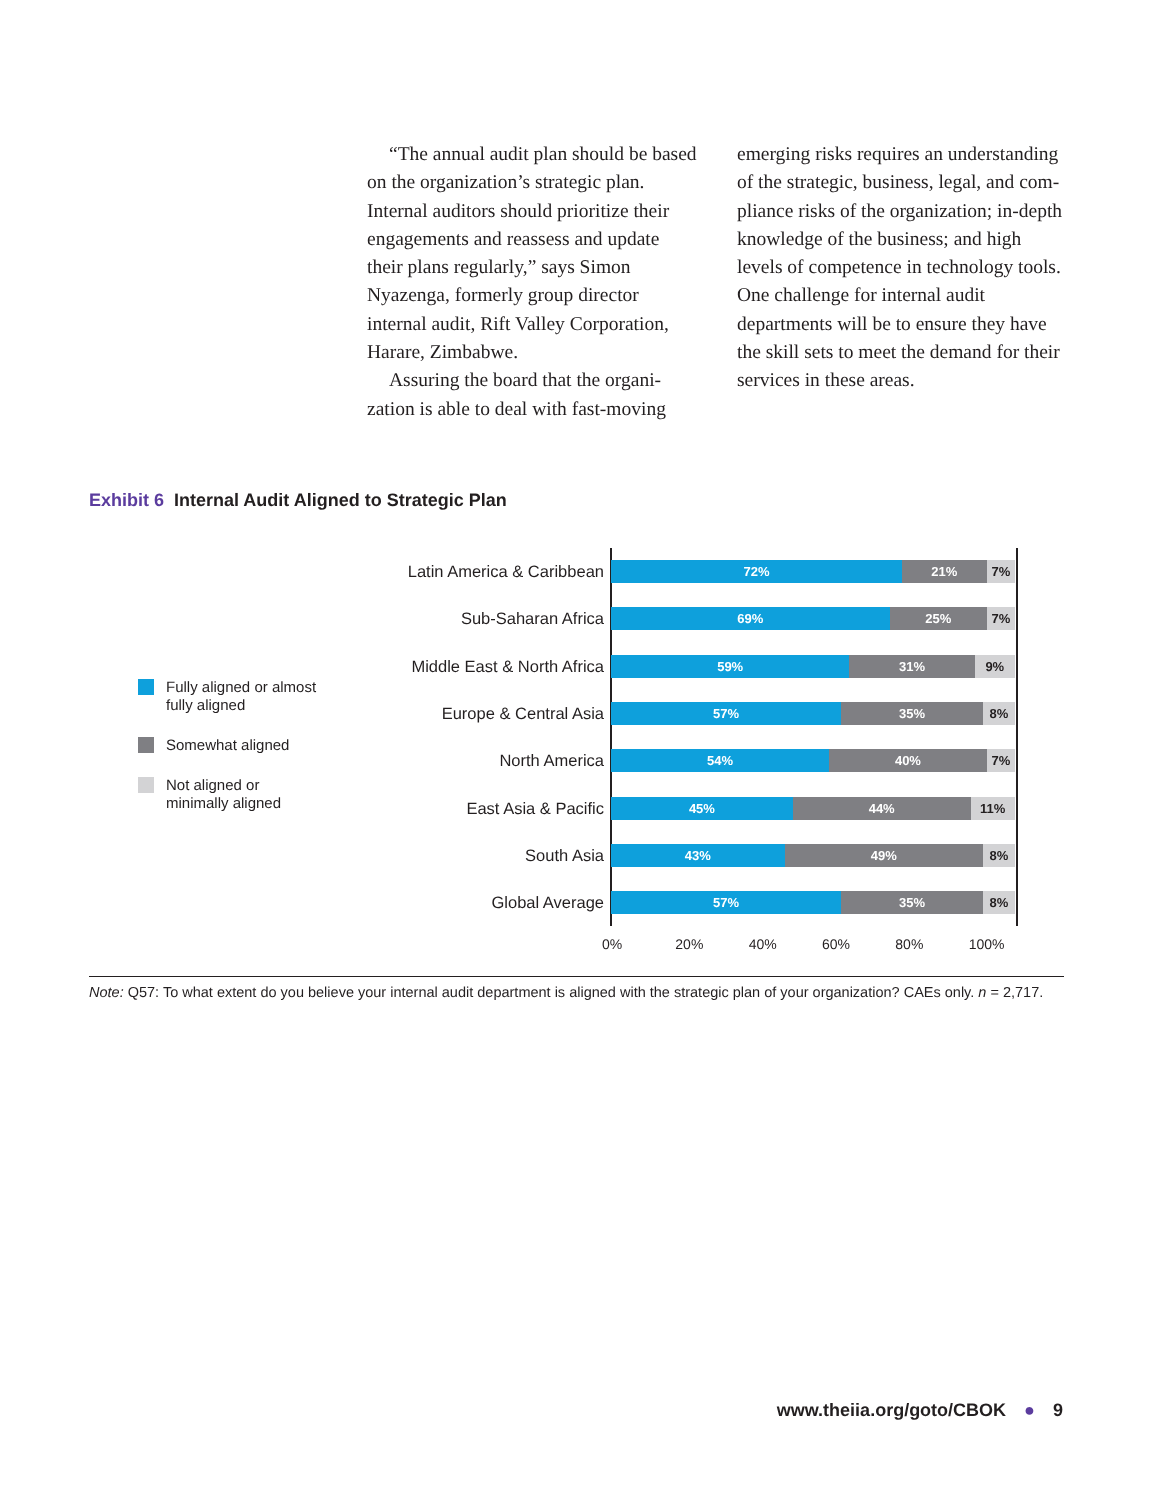“The annual audit plan should be based on the organization’s strategic plan. Internal auditors should priori­tize their engagements and reassess and update their plans regularly,” says Simon Nyazenga, formerly group director internal audit, Rift Valley Corporation, Harare, Zimbabwe.
Assuring the board that the organi­zation is able to deal with fast-moving
emerging risks requires an understanding of the strategic, business, legal, and com­pliance risks of the organization; in-depth knowledge of the business; and high levels of competence in technology tools. One challenge for internal audit departments will be to ensure they have the skill sets to meet the demand for their services in these areas.
Exhibit 6 Internal Audit Aligned to Strategic Plan
Fully aligned or almost
fully aligned
Somewhat aligned
Not aligned or
minimally aligned
Latin America & Caribbean
72% 21% 7%
Sub-Saharan Africa
69% 25% 7%
Middle East & North Africa
59% 31% 9%
Europe & Central Asia
57% 35% 8%
North America
54% 40% 7%
East Asia & Pacific
45% 44% 11%
South Asia
43% 49% 8%
Global Average
57% 35% 8%
0% 20% 40% 60% 80% 100%
Note: Q57: To what extent do you believe your internal audit department is aligned with the strategic plan of your organization? CAEs only. n = 2,717.
www.theiia.org/goto/CBOK ● 9